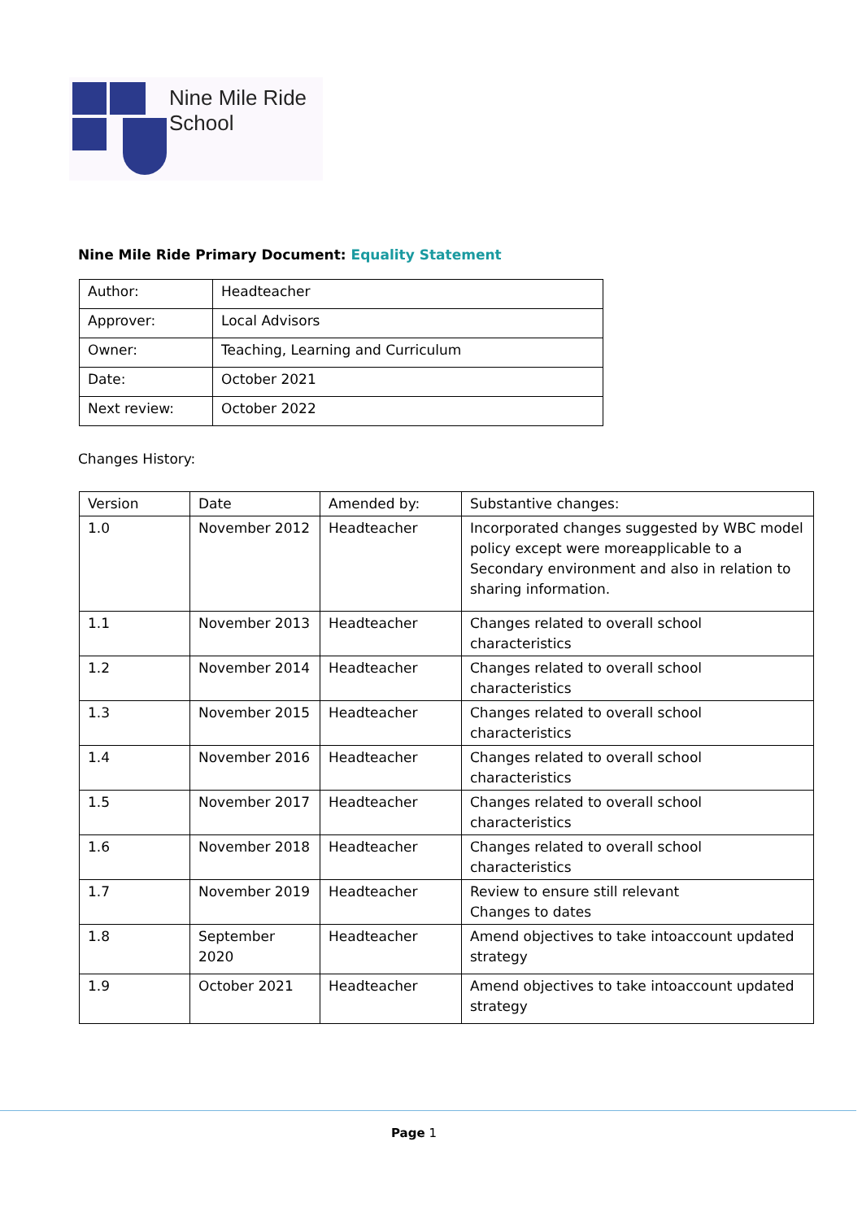Nine Mile Ride
School
Nine Mile Ride Primary Document: Equality Statement
| Author: | Headteacher |
| Approver: | Local Advisors |
| Owner: | Teaching, Learning and Curriculum |
| Date: | October 2021 |
| Next review: | October 2022 |
Changes History:
| Version | Date | Amended by: | Substantive changes: |
| 1.0 | November 2012 | Headteacher | Incorporated changes suggested by WBC model policy except were moreapplicable to a Secondary environment and also in relation to sharing information. |
| 1.1 | November 2013 | Headteacher | Changes related to overall school characteristics |
| 1.2 | November 2014 | Headteacher | Changes related to overall school characteristics |
| 1.3 | November 2015 | Headteacher | Changes related to overall school characteristics |
| 1.4 | November 2016 | Headteacher | Changes related to overall school characteristics |
| 1.5 | November 2017 | Headteacher | Changes related to overall school characteristics |
| 1.6 | November 2018 | Headteacher | Changes related to overall school characteristics |
| 1.7 | November 2019 | Headteacher | Review to ensure still relevant Changes to dates |
| 1.8 | September 2020 | Headteacher | Amend objectives to take intoaccount updated strategy |
| 1.9 | October 2021 | Headteacher | Amend objectives to take intoaccount updated strategy |
Page 1